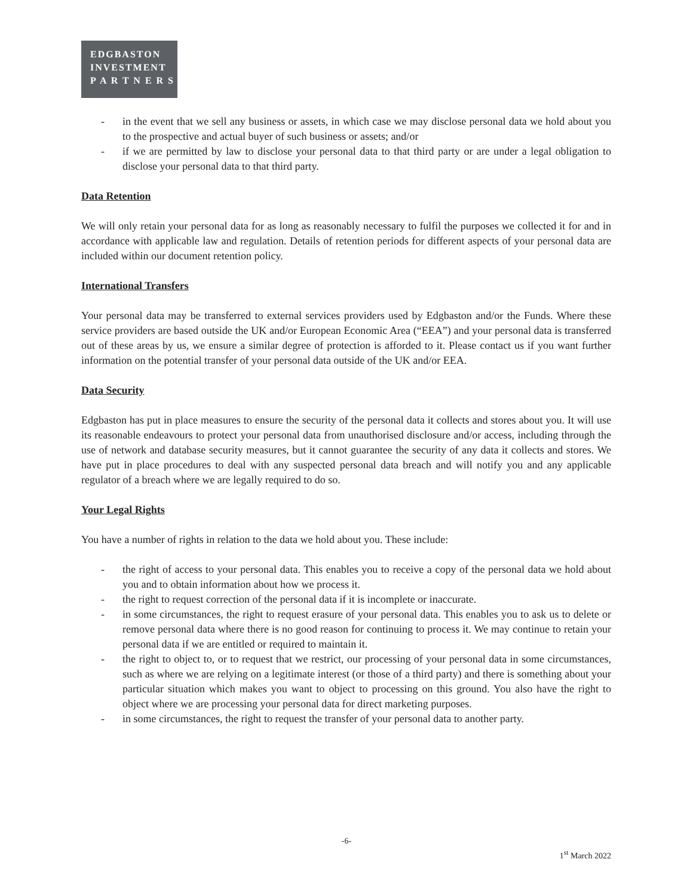EDGBASTON
INVESTMENT
P A R T N E R S
- in the event that we sell any business or assets, in which case we may disclose personal data we hold about you to the prospective and actual buyer of such business or assets; and/or
- if we are permitted by law to disclose your personal data to that third party or are under a legal obligation to disclose your personal data to that third party.
Data Retention
We will only retain your personal data for as long as reasonably necessary to fulfil the purposes we collected it for and in accordance with applicable law and regulation. Details of retention periods for different aspects of your personal data are included within our document retention policy.
International Transfers
Your personal data may be transferred to external services providers used by Edgbaston and/or the Funds. Where these service providers are based outside the UK and/or European Economic Area (“EEA”) and your personal data is transferred out of these areas by us, we ensure a similar degree of protection is afforded to it. Please contact us if you want further information on the potential transfer of your personal data outside of the UK and/or EEA.
Data Security
Edgbaston has put in place measures to ensure the security of the personal data it collects and stores about you. It will use its reasonable endeavours to protect your personal data from unauthorised disclosure and/or access, including through the use of network and database security measures, but it cannot guarantee the security of any data it collects and stores. We have put in place procedures to deal with any suspected personal data breach and will notify you and any applicable regulator of a breach where we are legally required to do so.
Your Legal Rights
You have a number of rights in relation to the data we hold about you. These include:
- the right of access to your personal data. This enables you to receive a copy of the personal data we hold about you and to obtain information about how we process it.
- the right to request correction of the personal data if it is incomplete or inaccurate.
- in some circumstances, the right to request erasure of your personal data. This enables you to ask us to delete or remove personal data where there is no good reason for continuing to process it. We may continue to retain your personal data if we are entitled or required to maintain it.
- the right to object to, or to request that we restrict, our processing of your personal data in some circumstances, such as where we are relying on a legitimate interest (or those of a third party) and there is something about your particular situation which makes you want to object to processing on this ground. You also have the right to object where we are processing your personal data for direct marketing purposes.
- in some circumstances, the right to request the transfer of your personal data to another party.
-6-
1<sup>st</sup> March 2022